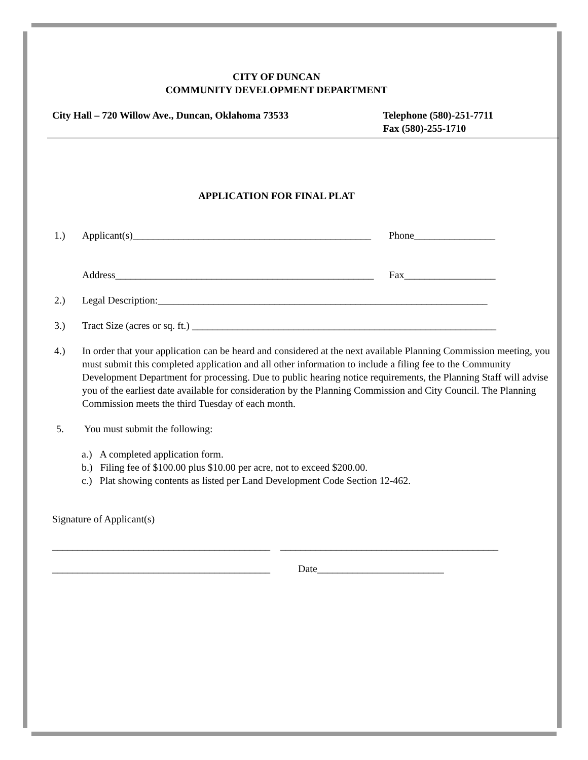CITY OF DUNCAN
COMMUNITY DEVELOPMENT DEPARTMENT
City Hall – 720 Willow Ave., Duncan, Oklahoma 73533
Telephone (580)-251-7711
Fax (580)-255-1710
APPLICATION FOR FINAL PLAT
1.) Applicant(s)_______________________________________________ Phone________________
Address___________________________________________________ Fax__________________
2.) Legal Description:_________________________________________________________________
3.) Tract Size (acres or sq. ft.) ____________________________________________________________
4.) In order that your application can be heard and considered at the next available Planning Commission meeting, you must submit this completed application and all other information to include a filing fee to the Community Development Department for processing. Due to public hearing notice requirements, the Planning Staff will advise you of the earliest date available for consideration by the Planning Commission and City Council. The Planning Commission meets the third Tuesday of each month.
5. You must submit the following:
a.) A completed application form.
b.) Filing fee of $100.00 plus $10.00 per acre, not to exceed $200.00.
c.) Plat showing contents as listed per Land Development Code Section 12-462.
Signature of Applicant(s)
___________________________________________ ___________________________________________
___________________________________________ Date_________________________